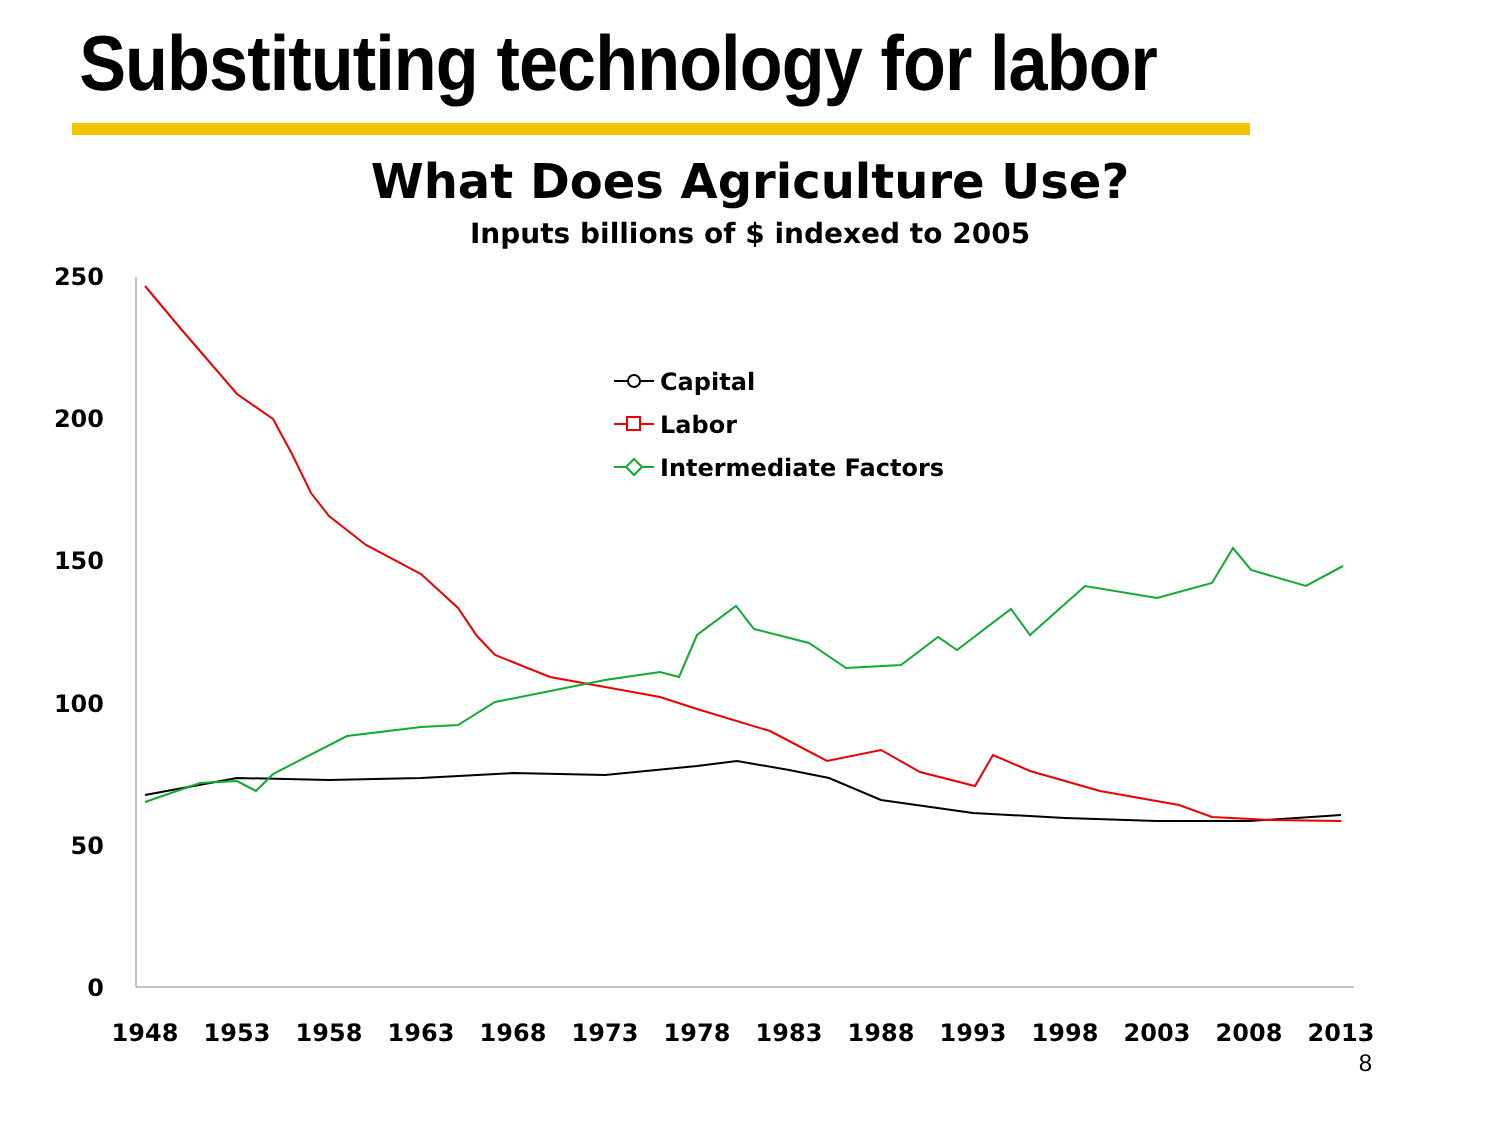Substituting technology for labor
What Does Agriculture Use?
Inputs billions of $ indexed to 2005
250
200
150
100
50
0
1948
1953
1958
1963
1968
1973
1978
1983
1988
1993
1998
2003
2008
2013
8
Capital
Labor
Intermediate Factors